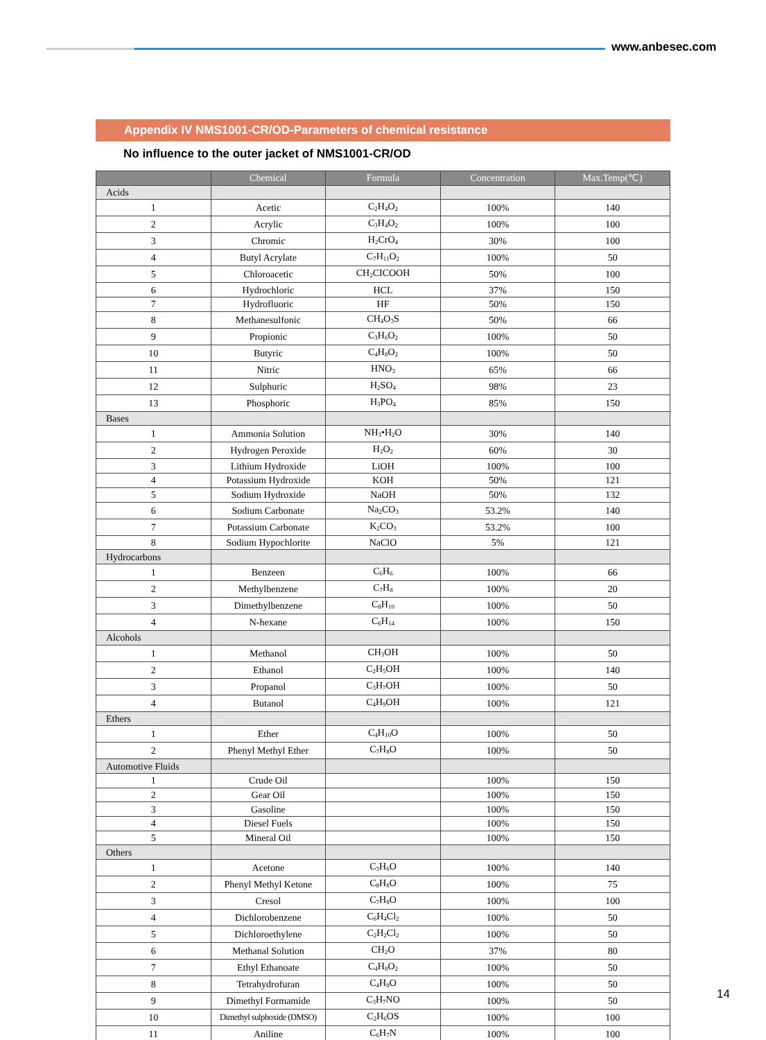www.anbesec.com
Appendix IV NMS1001-CR/OD-Parameters of chemical resistance
No influence to the outer jacket of NMS1001-CR/OD
| | Chemical | Formula | Concentration | Max.Temp(℃) |
| --- | --- | --- | --- | --- |
| Acids | | | | |
| 1 | Acetic | C<sub>2</sub>H<sub>4</sub>O<sub>2</sub> | 100% | 140 |
| 2 | Acrylic | C<sub>3</sub>H<sub>4</sub>O<sub>2</sub> | 100% | 100 |
| 3 | Chromic | H<sub>2</sub>CrO<sub>4</sub> | 30% | 100 |
| 4 | Butyl Acrylate | C<sub>7</sub>H<sub>11</sub>O<sub>2</sub> | 100% | 50 |
| 5 | Chloroacetic | CH<sub>2</sub>CICOOH | 50% | 100 |
| 6 | Hydrochloric | HCL | 37% | 150 |
| 7 | Hydrofluoric | HF | 50% | 150 |
| 8 | Methanesulfonic | CH<sub>4</sub>O<sub>3</sub>S | 50% | 66 |
| 9 | Propionic | C<sub>3</sub>H<sub>6</sub>O<sub>2</sub> | 100% | 50 |
| 10 | Butyric | C<sub>4</sub>H<sub>8</sub>O<sub>2</sub> | 100% | 50 |
| 11 | Nitric | HNO<sub>3</sub> | 65% | 66 |
| 12 | Sulphuric | H<sub>2</sub>SO<sub>4</sub> | 98% | 23 |
| 13 | Phosphoric | H<sub>3</sub>PO<sub>4</sub> | 85% | 150 |
| Bases | | | | |
| 1 | Ammonia Solution | NH<sub>3</sub>•H<sub>2</sub>O | 30% | 140 |
| 2 | Hydrogen Peroxide | H<sub>2</sub>O<sub>2</sub> | 60% | 30 |
| 3 | Lithium Hydroxide | LiOH | 100% | 100 |
| 4 | Potassium Hydroxide | KOH | 50% | 121 |
| 5 | Sodium Hydroxide | NaOH | 50% | 132 |
| 6 | Sodium Carbonate | Na<sub>2</sub>CO<sub>3</sub> | 53.2% | 140 |
| 7 | Potassium Carbonate | K<sub>2</sub>CO<sub>3</sub> | 53.2% | 100 |
| 8 | Sodium Hypochlorite | NaClO | 5% | 121 |
| Hydrocarbons | | | | |
| 1 | Benzeen | C<sub>6</sub>H<sub>6</sub> | 100% | 66 |
| 2 | Methylbenzene | C<sub>7</sub>H<sub>8</sub> | 100% | 20 |
| 3 | Dimethylbenzene | C<sub>8</sub>H<sub>10</sub> | 100% | 50 |
| 4 | N-hexane | C<sub>6</sub>H<sub>14</sub> | 100% | 150 |
| Alcohols | | | | |
| 1 | Methanol | CH<sub>3</sub>OH | 100% | 50 |
| 2 | Ethanol | C<sub>2</sub>H<sub>5</sub>OH | 100% | 140 |
| 3 | Propanol | C<sub>3</sub>H<sub>7</sub>OH | 100% | 50 |
| 4 | Butanol | C<sub>4</sub>H<sub>9</sub>OH | 100% | 121 |
| Ethers | | | | |
| 1 | Ether | C<sub>4</sub>H<sub>10</sub>O | 100% | 50 |
| 2 | Phenyl Methyl Ether | C<sub>7</sub>H<sub>8</sub>O | 100% | 50 |
| Automotive Fluids | | | | |
| 1 | Crude Oil | | 100% | 150 |
| 2 | Gear Oil | | 100% | 150 |
| 3 | Gasoline | | 100% | 150 |
| 4 | Diesel Fuels | | 100% | 150 |
| 5 | Mineral Oil | | 100% | 150 |
| Others | | | | |
| 1 | Acetone | C<sub>3</sub>H<sub>6</sub>O | 100% | 140 |
| 2 | Phenyl Methyl Ketone | C<sub>8</sub>H<sub>8</sub>O | 100% | 75 |
| 3 | Cresol | C<sub>7</sub>H<sub>8</sub>O | 100% | 100 |
| 4 | Dichlorobenzene | C<sub>6</sub>H<sub>4</sub>Cl<sub>2</sub> | 100% | 50 |
| 5 | Dichloroethylene | C<sub>2</sub>H<sub>2</sub>Cl<sub>2</sub> | 100% | 50 |
| 6 | Methanal Solution | CH<sub>2</sub>O | 37% | 80 |
| 7 | Ethyl Ethanoate | C<sub>4</sub>H<sub>8</sub>O<sub>2</sub> | 100% | 50 |
| 8 | Tetrahydrofuran | C<sub>4</sub>H<sub>8</sub>O | 100% | 50 |
| 9 | Dimethyl Formamide | C<sub>3</sub>H<sub>7</sub>NO | 100% | 50 |
| 10 | Dimethyl sulphoxide (DMSO) | C<sub>2</sub>H<sub>6</sub>OS | 100% | 100 |
| 11 | Aniline | C<sub>6</sub>H<sub>7</sub>N | 100% | 100 |
14